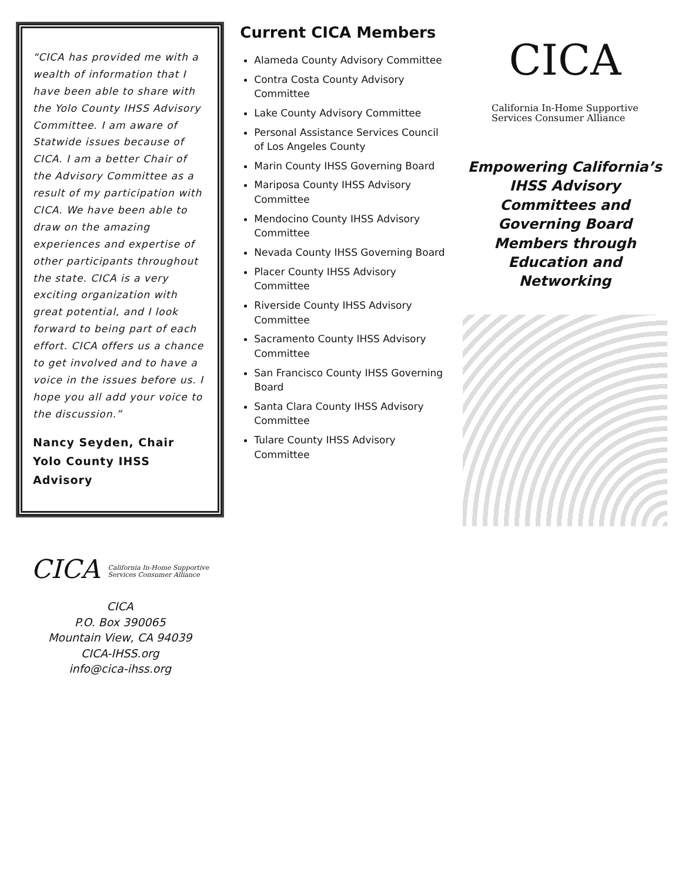“CICA has provided me with a wealth of information that I have been able to share with the Yolo County IHSS Advisory Committee. I am aware of Statwide issues because of CICA. I am a better Chair of the Advisory Committee as a result of my participation with CICA. We have been able to draw on the amazing experiences and expertise of other participants throughout the state. CICA is a very exciting organization with great potential, and I look forward to being part of each effort. CICA offers us a chance to get involved and to have a voice in the issues before us. I hope you all add your voice to the discussion.”
Nancy Seyden, Chair Yolo County IHSS Advisory
CICA California In-Home Supportive
Services Consumer Alliance
CICA
P.O. Box 390065
Mountain View, CA 94039
CICA-IHSS.org
info@cica-ihss.org
Current CICA Members
Alameda County Advisory Committee
Contra Costa County Advisory Committee
Lake County Advisory Committee
Personal Assistance Services Council of Los Angeles County
Marin County IHSS Governing Board
Mariposa County IHSS Advisory Committee
Mendocino County IHSS Advisory Committee
Nevada County IHSS Governing Board
Placer County IHSS Advisory Committee
Riverside County IHSS Advisory Committee
Sacramento County IHSS Advisory Committee
San Francisco County IHSS Governing Board
Santa Clara County IHSS Advisory Committee
Tulare County IHSS Advisory Committee
CICA California In-Home Supportive
Services Consumer Alliance
Empowering California’s IHSS Advisory Committees and Governing Board Members through Education and Networking